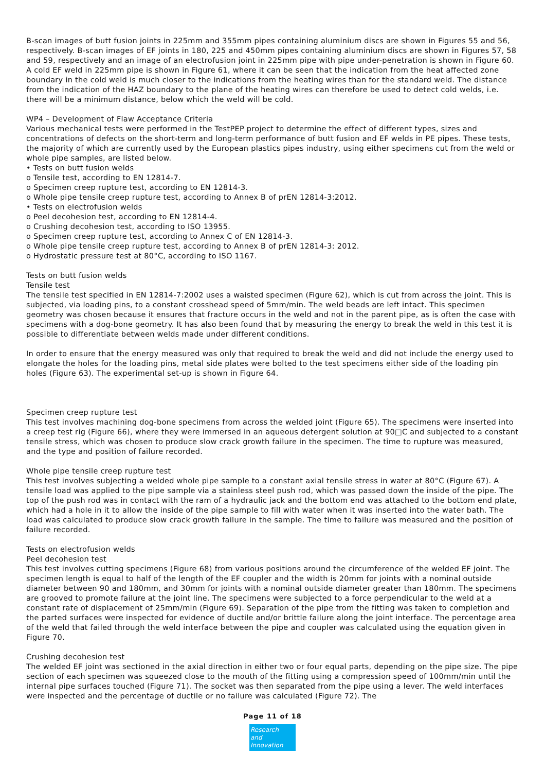B-scan images of butt fusion joints in 225mm and 355mm pipes containing aluminium discs are shown in Figures 55 and 56, respectively. B-scan images of EF joints in 180, 225 and 450mm pipes containing aluminium discs are shown in Figures 57, 58 and 59, respectively and an image of an electrofusion joint in 225mm pipe with pipe under-penetration is shown in Figure 60. A cold EF weld in 225mm pipe is shown in Figure 61, where it can be seen that the indication from the heat affected zone boundary in the cold weld is much closer to the indications from the heating wires than for the standard weld. The distance from the indication of the HAZ boundary to the plane of the heating wires can therefore be used to detect cold welds, i.e. there will be a minimum distance, below which the weld will be cold.
WP4 – Development of Flaw Acceptance Criteria
Various mechanical tests were performed in the TestPEP project to determine the effect of different types, sizes and concentrations of defects on the short-term and long-term performance of butt fusion and EF welds in PE pipes. These tests, the majority of which are currently used by the European plastics pipes industry, using either specimens cut from the weld or whole pipe samples, are listed below.
• Tests on butt fusion welds
o Tensile test, according to EN 12814-7.
o Specimen creep rupture test, according to EN 12814-3.
o Whole pipe tensile creep rupture test, according to Annex B of prEN 12814-3:2012.
• Tests on electrofusion welds
o Peel decohesion test, according to EN 12814-4.
o Crushing decohesion test, according to ISO 13955.
o Specimen creep rupture test, according to Annex C of EN 12814-3.
o Whole pipe tensile creep rupture test, according to Annex B of prEN 12814-3: 2012.
o Hydrostatic pressure test at 80°C, according to ISO 1167.
Tests on butt fusion welds
Tensile test
The tensile test specified in EN 12814-7:2002 uses a waisted specimen (Figure 62), which is cut from across the joint. This is subjected, via loading pins, to a constant crosshead speed of 5mm/min. The weld beads are left intact. This specimen geometry was chosen because it ensures that fracture occurs in the weld and not in the parent pipe, as is often the case with specimens with a dog-bone geometry. It has also been found that by measuring the energy to break the weld in this test it is possible to differentiate between welds made under different conditions.
In order to ensure that the energy measured was only that required to break the weld and did not include the energy used to elongate the holes for the loading pins, metal side plates were bolted to the test specimens either side of the loading pin holes (Figure 63). The experimental set-up is shown in Figure 64.
Specimen creep rupture test
This test involves machining dog-bone specimens from across the welded joint (Figure 65). The specimens were inserted into a creep test rig (Figure 66), where they were immersed in an aqueous detergent solution at 90□C and subjected to a constant tensile stress, which was chosen to produce slow crack growth failure in the specimen. The time to rupture was measured, and the type and position of failure recorded.
Whole pipe tensile creep rupture test
This test involves subjecting a welded whole pipe sample to a constant axial tensile stress in water at 80°C (Figure 67). A tensile load was applied to the pipe sample via a stainless steel push rod, which was passed down the inside of the pipe. The top of the push rod was in contact with the ram of a hydraulic jack and the bottom end was attached to the bottom end plate, which had a hole in it to allow the inside of the pipe sample to fill with water when it was inserted into the water bath. The load was calculated to produce slow crack growth failure in the sample. The time to failure was measured and the position of failure recorded.
Tests on electrofusion welds
Peel decohesion test
This test involves cutting specimens (Figure 68) from various positions around the circumference of the welded EF joint. The specimen length is equal to half of the length of the EF coupler and the width is 20mm for joints with a nominal outside diameter between 90 and 180mm, and 30mm for joints with a nominal outside diameter greater than 180mm. The specimens are grooved to promote failure at the joint line. The specimens were subjected to a force perpendicular to the weld at a constant rate of displacement of 25mm/min (Figure 69). Separation of the pipe from the fitting was taken to completion and the parted surfaces were inspected for evidence of ductile and/or brittle failure along the joint interface. The percentage area of the weld that failed through the weld interface between the pipe and coupler was calculated using the equation given in Figure 70.
Crushing decohesion test
The welded EF joint was sectioned in the axial direction in either two or four equal parts, depending on the pipe size. The pipe section of each specimen was squeezed close to the mouth of the fitting using a compression speed of 100mm/min until the internal pipe surfaces touched (Figure 71). The socket was then separated from the pipe using a lever. The weld interfaces were inspected and the percentage of ductile or no failure was calculated (Figure 72). The
Page 11 of 18
Research
and Innovation